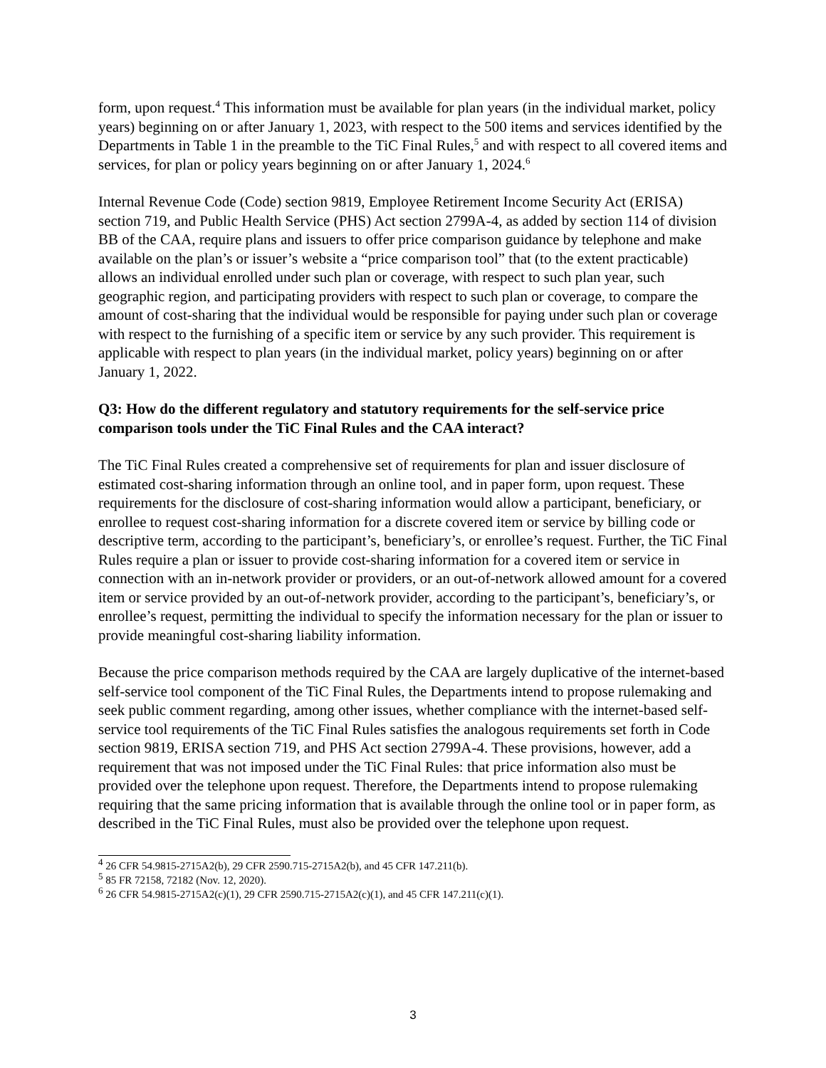form, upon request.<sup>4</sup> This information must be available for plan years (in the individual market, policy years) beginning on or after January 1, 2023, with respect to the 500 items and services identified by the Departments in Table 1 in the preamble to the TiC Final Rules,<sup>5</sup> and with respect to all covered items and services, for plan or policy years beginning on or after January 1, 2024.<sup>6</sup>
Internal Revenue Code (Code) section 9819, Employee Retirement Income Security Act (ERISA) section 719, and Public Health Service (PHS) Act section 2799A-4, as added by section 114 of division BB of the CAA, require plans and issuers to offer price comparison guidance by telephone and make available on the plan’s or issuer’s website a “price comparison tool” that (to the extent practicable) allows an individual enrolled under such plan or coverage, with respect to such plan year, such geographic region, and participating providers with respect to such plan or coverage, to compare the amount of cost-sharing that the individual would be responsible for paying under such plan or coverage with respect to the furnishing of a specific item or service by any such provider. This requirement is applicable with respect to plan years (in the individual market, policy years) beginning on or after January 1, 2022.
Q3: How do the different regulatory and statutory requirements for the self-service price comparison tools under the TiC Final Rules and the CAA interact?
The TiC Final Rules created a comprehensive set of requirements for plan and issuer disclosure of estimated cost-sharing information through an online tool, and in paper form, upon request. These requirements for the disclosure of cost-sharing information would allow a participant, beneficiary, or enrollee to request cost-sharing information for a discrete covered item or service by billing code or descriptive term, according to the participant’s, beneficiary’s, or enrollee’s request. Further, the TiC Final Rules require a plan or issuer to provide cost-sharing information for a covered item or service in connection with an in-network provider or providers, or an out-of-network allowed amount for a covered item or service provided by an out-of-network provider, according to the participant’s, beneficiary’s, or enrollee’s request, permitting the individual to specify the information necessary for the plan or issuer to provide meaningful cost-sharing liability information.
Because the price comparison methods required by the CAA are largely duplicative of the internet-based self-service tool component of the TiC Final Rules, the Departments intend to propose rulemaking and seek public comment regarding, among other issues, whether compliance with the internet-based self-service tool requirements of the TiC Final Rules satisfies the analogous requirements set forth in Code section 9819, ERISA section 719, and PHS Act section 2799A-4. These provisions, however, add a requirement that was not imposed under the TiC Final Rules: that price information also must be provided over the telephone upon request. Therefore, the Departments intend to propose rulemaking requiring that the same pricing information that is available through the online tool or in paper form, as described in the TiC Final Rules, must also be provided over the telephone upon request.
<sup>4</sup> 26 CFR 54.9815-2715A2(b), 29 CFR 2590.715-2715A2(b), and 45 CFR 147.211(b).
<sup>5</sup> 85 FR 72158, 72182 (Nov. 12, 2020).
<sup>6</sup> 26 CFR 54.9815-2715A2(c)(1), 29 CFR 2590.715-2715A2(c)(1), and 45 CFR 147.211(c)(1).
3